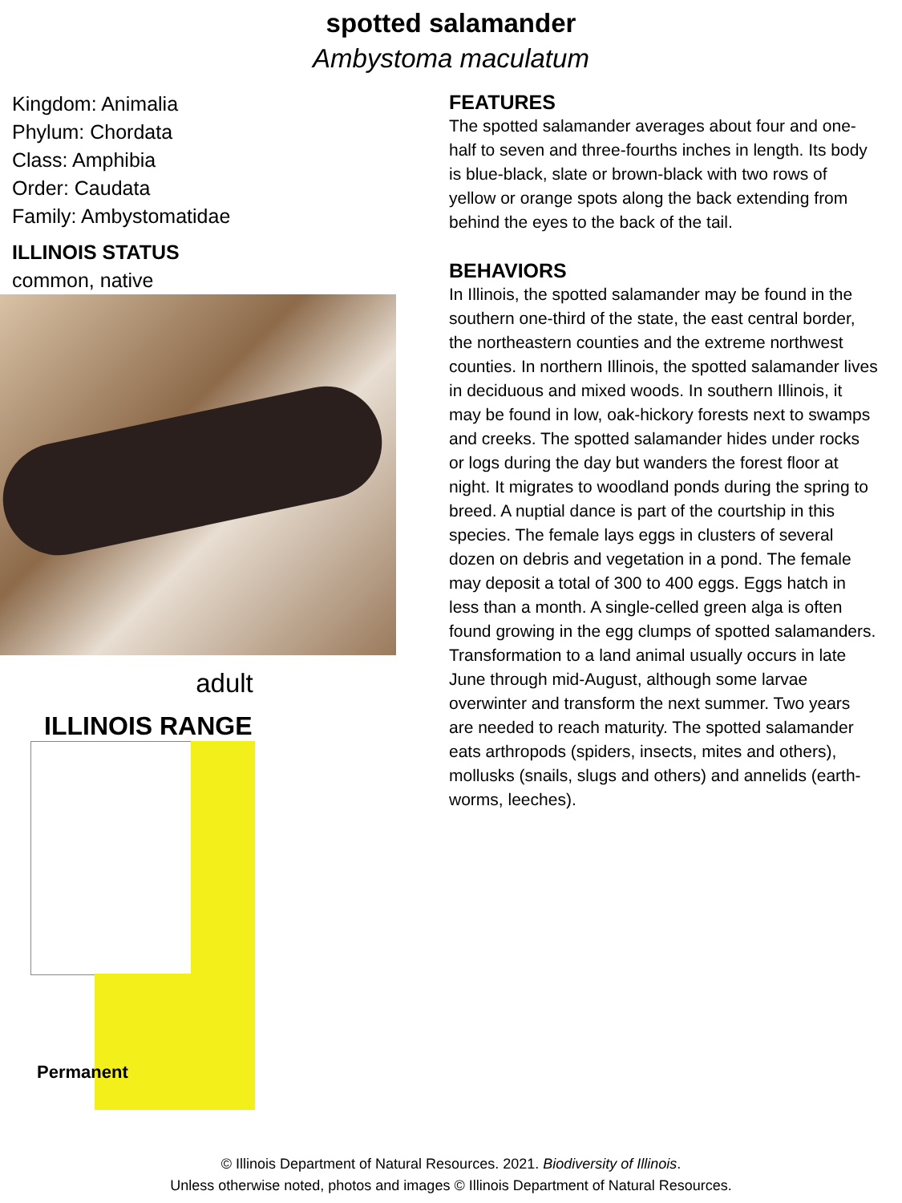spotted salamander
Ambystoma maculatum
Kingdom: Animalia
Phylum: Chordata
Class: Amphibia
Order: Caudata
Family: Ambystomatidae
ILLINOIS STATUS
common, native
adult
ILLINOIS RANGE
Permanent
FEATURES
The spotted salamander averages about four and one-half to seven and three-fourths inches in length. Its body is blue-black, slate or brown-black with two rows of yellow or orange spots along the back extending from behind the eyes to the back of the tail.
BEHAVIORS
In Illinois, the spotted salamander may be found in the southern one-third of the state, the east central border, the northeastern counties and the extreme northwest counties. In northern Illinois, the spotted salamander lives in deciduous and mixed woods. In southern Illinois, it may be found in low, oak-hickory forests next to swamps and creeks. The spotted salamander hides under rocks or logs during the day but wanders the forest floor at night. It migrates to woodland ponds during the spring to breed. A nuptial dance is part of the courtship in this species. The female lays eggs in clusters of several dozen on debris and vegetation in a pond. The female may deposit a total of 300 to 400 eggs. Eggs hatch in less than a month. A single-celled green alga is often found growing in the egg clumps of spotted salamanders. Transformation to a land animal usually occurs in late June through mid-August, although some larvae overwinter and transform the next summer. Two years are needed to reach maturity. The spotted salamander eats arthropods (spiders, insects, mites and others), mollusks (snails, slugs and others) and annelids (earth-worms, leeches).
© Illinois Department of Natural Resources. 2021. Biodiversity of Illinois.
Unless otherwise noted, photos and images © Illinois Department of Natural Resources.